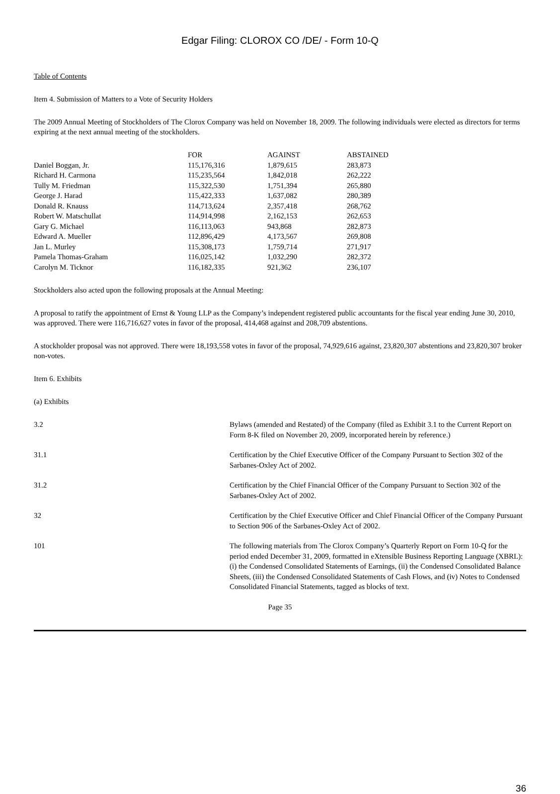Edgar Filing: CLOROX CO /DE/ - Form 10-Q
Table of Contents
Item 4. Submission of Matters to a Vote of Security Holders
The 2009 Annual Meeting of Stockholders of The Clorox Company was held on November 18, 2009. The following individuals were elected as directors for terms expiring at the next annual meeting of the stockholders.
| | FOR | AGAINST | ABSTAINED |
| --- | --- | --- | --- |
| Daniel Boggan, Jr. | 115,176,316 | 1,879,615 | 283,873 |
| Richard H. Carmona | 115,235,564 | 1,842,018 | 262,222 |
| Tully M. Friedman | 115,322,530 | 1,751,394 | 265,880 |
| George J. Harad | 115,422,333 | 1,637,082 | 280,389 |
| Donald R. Knauss | 114,713,624 | 2,357,418 | 268,762 |
| Robert W. Matschullat | 114,914,998 | 2,162,153 | 262,653 |
| Gary G. Michael | 116,113,063 | 943,868 | 282,873 |
| Edward A. Mueller | 112,896,429 | 4,173,567 | 269,808 |
| Jan L. Murley | 115,308,173 | 1,759,714 | 271,917 |
| Pamela Thomas-Graham | 116,025,142 | 1,032,290 | 282,372 |
| Carolyn M. Ticknor | 116,182,335 | 921,362 | 236,107 |
Stockholders also acted upon the following proposals at the Annual Meeting:
A proposal to ratify the appointment of Ernst & Young LLP as the Company’s independent registered public accountants for the fiscal year ending June 30, 2010, was approved. There were 116,716,627 votes in favor of the proposal, 414,468 against and 208,709 abstentions.
A stockholder proposal was not approved. There were 18,193,558 votes in favor of the proposal, 74,929,616 against, 23,820,307 abstentions and 23,820,307 broker non-votes.
Item 6. Exhibits
(a) Exhibits
| 3.2 | Bylaws (amended and Restated) of the Company (filed as Exhibit 3.1 to the Current Report on Form 8-K filed on November 20, 2009, incorporated herein by reference.) |
| 31.1 | Certification by the Chief Executive Officer of the Company Pursuant to Section 302 of the Sarbanes-Oxley Act of 2002. |
| 31.2 | Certification by the Chief Financial Officer of the Company Pursuant to Section 302 of the Sarbanes-Oxley Act of 2002. |
| 32 | Certification by the Chief Executive Officer and Chief Financial Officer of the Company Pursuant to Section 906 of the Sarbanes-Oxley Act of 2002. |
| 101 | The following materials from The Clorox Company’s Quarterly Report on Form 10-Q for the period ended December 31, 2009, formatted in eXtensible Business Reporting Language (XBRL): (i) the Condensed Consolidated Statements of Earnings, (ii) the Condensed Consolidated Balance Sheets, (iii) the Condensed Consolidated Statements of Cash Flows, and (iv) Notes to Condensed Consolidated Financial Statements, tagged as blocks of text. |
Page 35
36